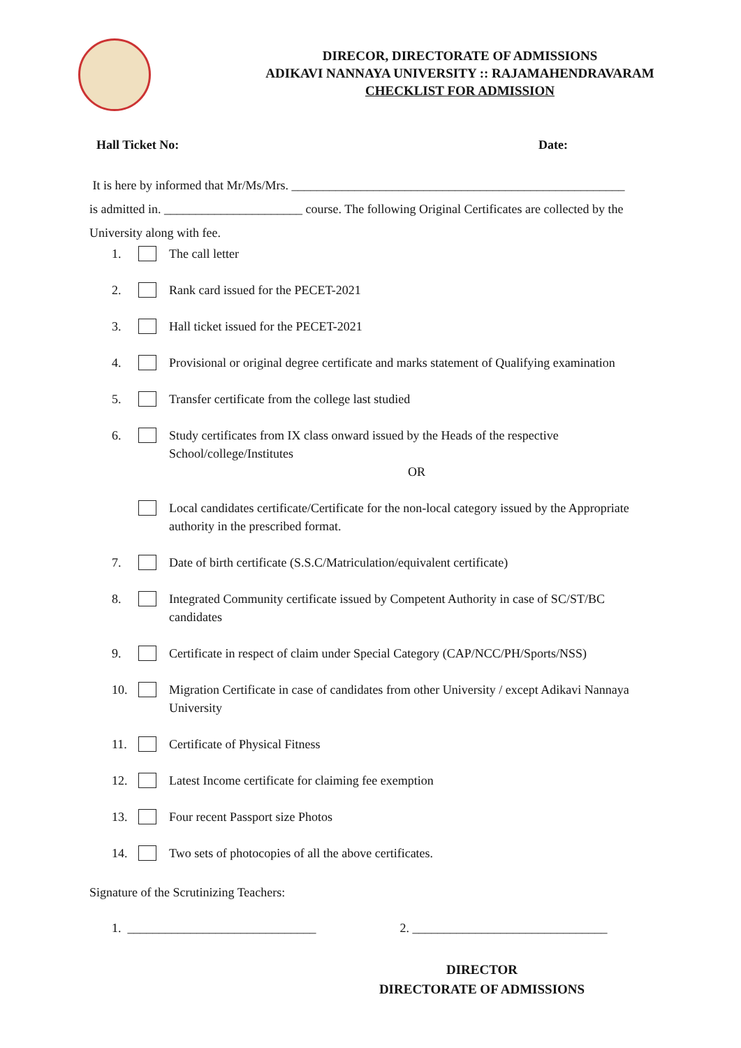DIRECOR, DIRECTORATE OF ADMISSIONS
ADIKAVI NANNAYA UNIVERSITY :: RAJAMAHENDRAVARAM
CHECKLIST FOR ADMISSION
Hall Ticket No: Date:
It is here by informed that Mr/Ms/Mrs. _____________________________________________________
is admitted in. ______________________ course. The following Original Certificates are collected by the University along with fee.
1. The call letter
2. Rank card issued for the PECET-2021
3. Hall ticket issued for the PECET-2021
4. Provisional or original degree certificate and marks statement of Qualifying examination
5. Transfer certificate from the college last studied
6. Study certificates from IX class onward issued by the Heads of the respective School/college/Institutes
OR
Local candidates certificate/Certificate for the non-local category issued by the Appropriate authority in the prescribed format.
7. Date of birth certificate (S.S.C/Matriculation/equivalent certificate)
8. Integrated Community certificate issued by Competent Authority in case of SC/ST/BC candidates
9. Certificate in respect of claim under Special Category (CAP/NCC/PH/Sports/NSS)
10. Migration Certificate in case of candidates from other University / except Adikavi Nannaya University
11. Certificate of Physical Fitness
12. Latest Income certificate for claiming fee exemption
13. Four recent Passport size Photos
14. Two sets of photocopies of all the above certificates.
Signature of the Scrutinizing Teachers:
1. ______________________________ 2. _______________________________
DIRECTOR
DIRECTORATE OF ADMISSIONS